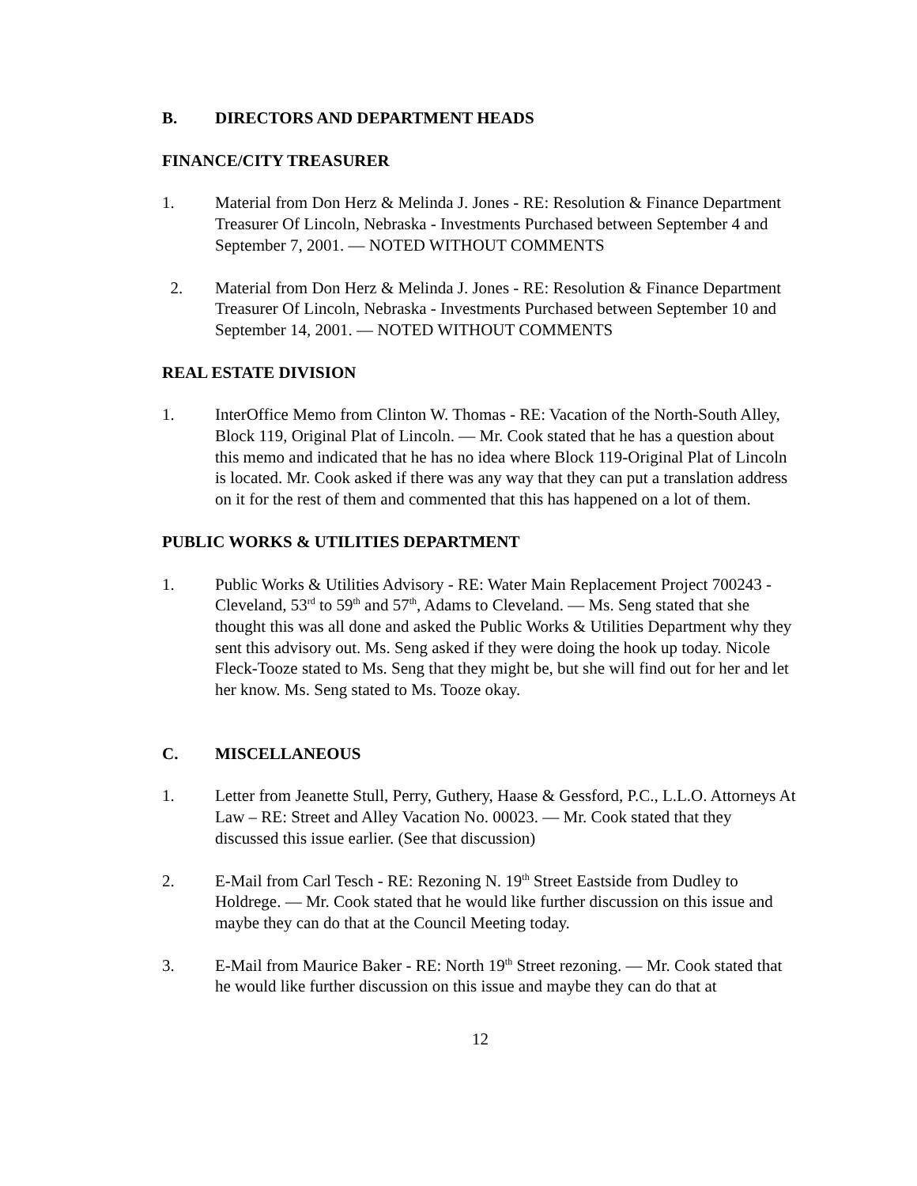B. DIRECTORS AND DEPARTMENT HEADS
FINANCE/CITY TREASURER
1. Material from Don Herz & Melinda J. Jones - RE: Resolution & Finance Department Treasurer Of Lincoln, Nebraska - Investments Purchased between September 4 and September 7, 2001. — NOTED WITHOUT COMMENTS
2. Material from Don Herz & Melinda J. Jones - RE: Resolution & Finance Department Treasurer Of Lincoln, Nebraska - Investments Purchased between September 10 and September 14, 2001. — NOTED WITHOUT COMMENTS
REAL ESTATE DIVISION
1. InterOffice Memo from Clinton W. Thomas - RE: Vacation of the North-South Alley, Block 119, Original Plat of Lincoln. — Mr. Cook stated that he has a question about this memo and indicated that he has no idea where Block 119-Original Plat of Lincoln is located. Mr. Cook asked if there was any way that they can put a translation address on it for the rest of them and commented that this has happened on a lot of them.
PUBLIC WORKS & UTILITIES DEPARTMENT
1. Public Works & Utilities Advisory - RE: Water Main Replacement Project 700243 - Cleveland, 53<sup>rd</sup> to 59<sup>th</sup> and 57<sup>th</sup>, Adams to Cleveland. — Ms. Seng stated that she thought this was all done and asked the Public Works & Utilities Department why they sent this advisory out. Ms. Seng asked if they were doing the hook up today. Nicole Fleck-Tooze stated to Ms. Seng that they might be, but she will find out for her and let her know. Ms. Seng stated to Ms. Tooze okay.
C. MISCELLANEOUS
1. Letter from Jeanette Stull, Perry, Guthery, Haase & Gessford, P.C., L.L.O. Attorneys At Law – RE: Street and Alley Vacation No. 00023. — Mr. Cook stated that they discussed this issue earlier. (See that discussion)
2. E-Mail from Carl Tesch - RE: Rezoning N. 19<sup>th</sup> Street Eastside from Dudley to Holdrege. — Mr. Cook stated that he would like further discussion on this issue and maybe they can do that at the Council Meeting today.
3. E-Mail from Maurice Baker - RE: North 19<sup>th</sup> Street rezoning. — Mr. Cook stated that he would like further discussion on this issue and maybe they can do that at
12